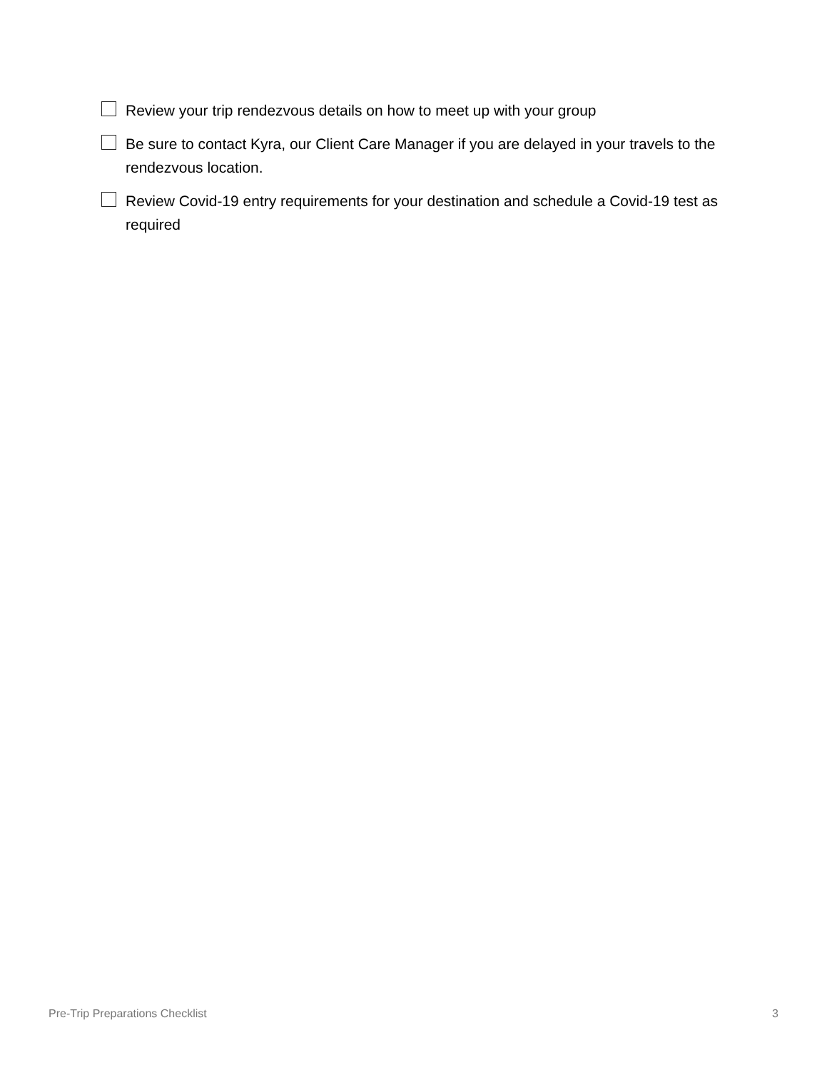Review your trip rendezvous details on how to meet up with your group
Be sure to contact Kyra, our Client Care Manager if you are delayed in your travels to the rendezvous location.
Review Covid-19 entry requirements for your destination and schedule a Covid-19 test as required
Pre-Trip Preparations Checklist 3